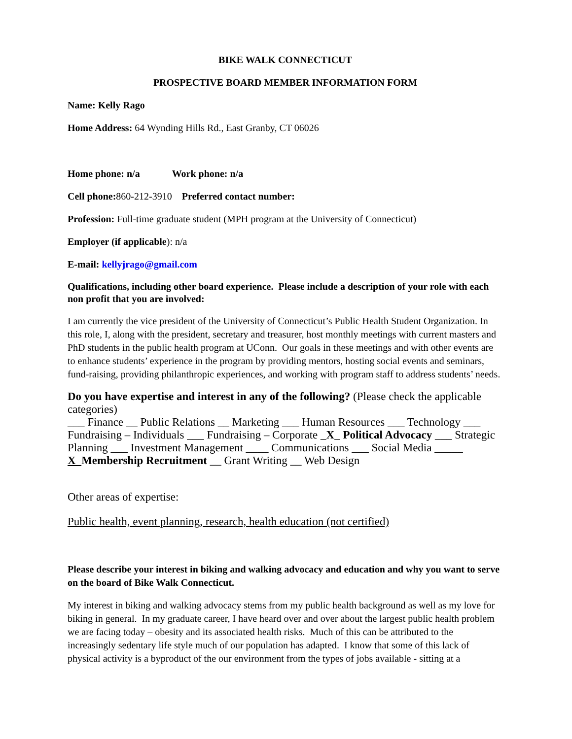BIKE WALK CONNECTICUT
PROSPECTIVE BOARD MEMBER INFORMATION FORM
Name: Kelly Rago
Home Address: 64 Wynding Hills Rd., East Granby, CT 06026
Home phone: n/a Work phone: n/a
Cell phone: 860-212-3910 Preferred contact number:
Profession: Full-time graduate student (MPH program at the University of Connecticut)
Employer (if applicable): n/a
E-mail: kellyjrago@gmail.com
Qualifications, including other board experience. Please include a description of your role with each non profit that you are involved:
I am currently the vice president of the University of Connecticut’s Public Health Student Organization. In this role, I, along with the president, secretary and treasurer, host monthly meetings with current masters and PhD students in the public health program at UConn. Our goals in these meetings and with other events are to enhance students’ experience in the program by providing mentors, hosting social events and seminars, fund-raising, providing philanthropic experiences, and working with program staff to address students’ needs.
Do you have expertise and interest in any of the following? (Please check the applicable categories)
___ Finance __ Public Relations __ Marketing ___ Human Resources ___ Technology ___ Fundraising – Individuals ___ Fundraising – Corporate _X_ Political Advocacy ___ Strategic Planning ___ Investment Management ____ Communications ___ Social Media _____ X Membership Recruitment __ Grant Writing __ Web Design
Other areas of expertise:
Public health, event planning, research, health education (not certified)
Please describe your interest in biking and walking advocacy and education and why you want to serve on the board of Bike Walk Connecticut.
My interest in biking and walking advocacy stems from my public health background as well as my love for biking in general. In my graduate career, I have heard over and over about the largest public health problem we are facing today – obesity and its associated health risks. Much of this can be attributed to the increasingly sedentary life style much of our population has adapted. I know that some of this lack of physical activity is a byproduct of the our environment from the types of jobs available - sitting at a